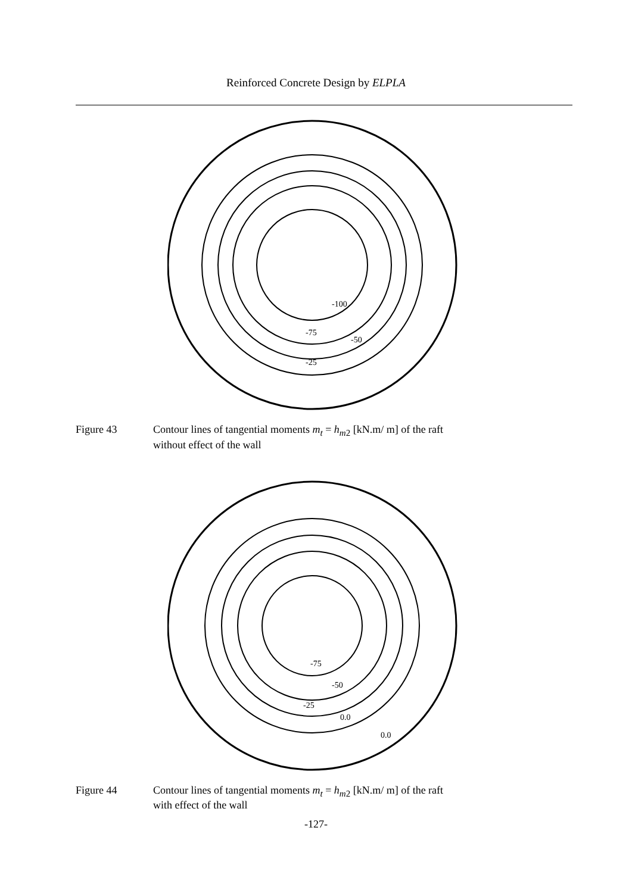Reinforced Concrete Design by ELPLA
-100
-75
-50
-25
Figure 43 Contour lines of tangential moments m<sub>t</sub> = h<sub>m</sub><sub>2</sub> [kN.m/ m] of the raft
without effect of the wall
-75
-50
-25
0.0
0.0
Figure 44 Contour lines of tangential moments m<sub>t</sub> = h<sub>m</sub><sub>2</sub> [kN.m/ m] of the raft
with effect of the wall
-127-